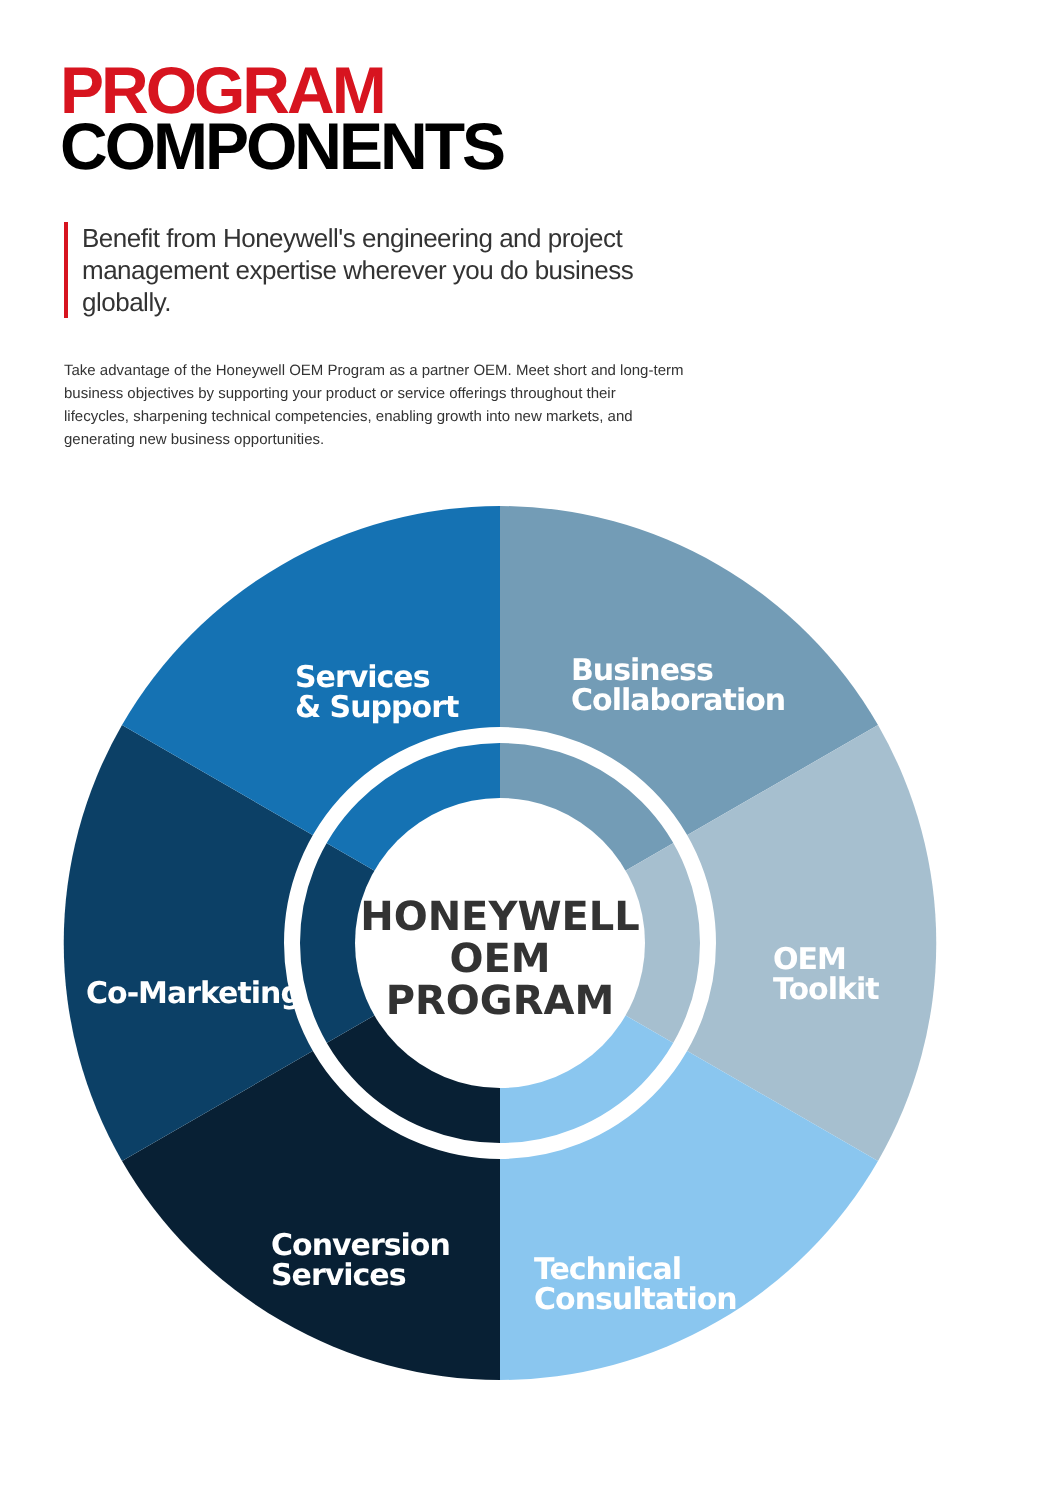PROGRAM
COMPONENTS
Benefit from Honeywell's engineering and project management expertise wherever you do business globally.
Take advantage of the Honeywell OEM Program as a partner OEM. Meet short and long-term business objectives by supporting your product or service offerings throughout their lifecycles, sharpening technical competencies, enabling growth into new markets, and generating new business opportunities.
Services
& Support
Business
Collaboration
OEM
Toolkit
Co-Marketing
Conversion
Services
Technical
Consultation
HONEYWELL
OEM PROGRAM